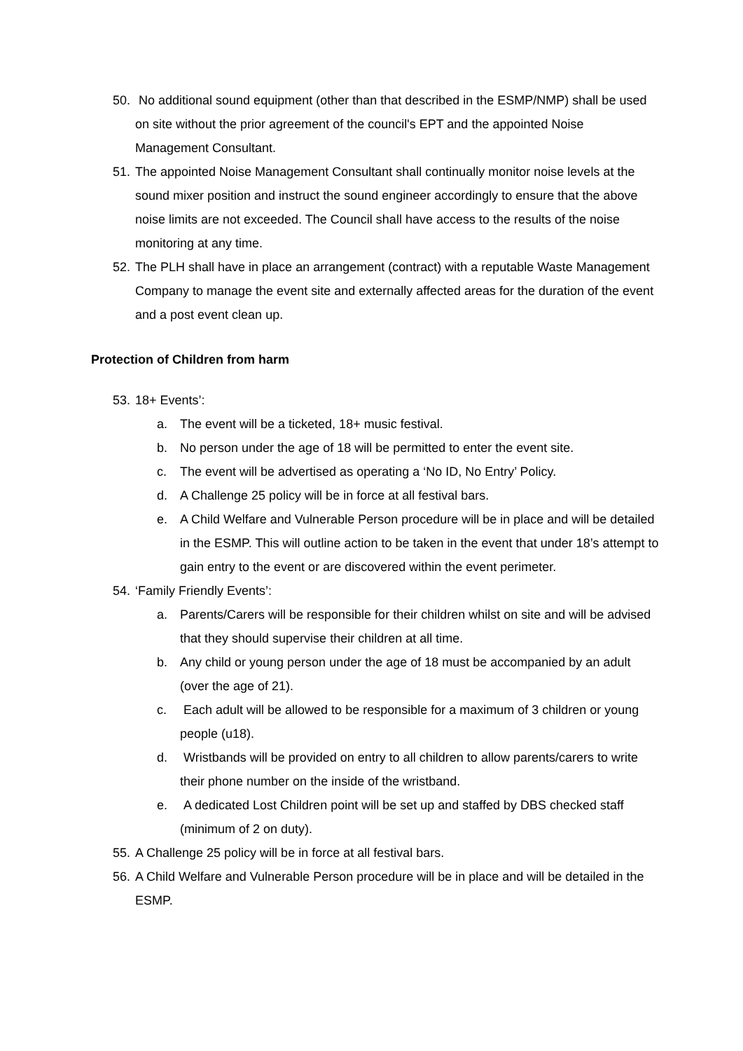50.
No additional sound equipment (other than that described in the ESMP/NMP) shall be used on site without the prior agreement of the council's EPT and the appointed Noise Management Consultant.
51.
The appointed Noise Management Consultant shall continually monitor noise levels at the sound mixer position and instruct the sound engineer accordingly to ensure that the above noise limits are not exceeded. The Council shall have access to the results of the noise monitoring at any time.
52.
The PLH shall have in place an arrangement (contract) with a reputable Waste Management Company to manage the event site and externally affected areas for the duration of the event and a post event clean up.
Protection of Children from harm
53.
18+ Events’:
a. The event will be a ticketed, 18+ music festival.
b. No person under the age of 18 will be permitted to enter the event site.
c. The event will be advertised as operating a ‘No ID, No Entry’ Policy.
d. A Challenge 25 policy will be in force at all festival bars.
e. A Child Welfare and Vulnerable Person procedure will be in place and will be detailed in the ESMP. This will outline action to be taken in the event that under 18’s attempt to gain entry to the event or are discovered within the event perimeter.
54.
‘Family Friendly Events’:
a. Parents/Carers will be responsible for their children whilst on site and will be advised that they should supervise their children at all time.
b. Any child or young person under the age of 18 must be accompanied by an adult (over the age of 21).
c. Each adult will be allowed to be responsible for a maximum of 3 children or young people (u18).
d. Wristbands will be provided on entry to all children to allow parents/carers to write their phone number on the inside of the wristband.
e. A dedicated Lost Children point will be set up and staffed by DBS checked staff (minimum of 2 on duty).
55.
A Challenge 25 policy will be in force at all festival bars.
56.
A Child Welfare and Vulnerable Person procedure will be in place and will be detailed in the ESMP.